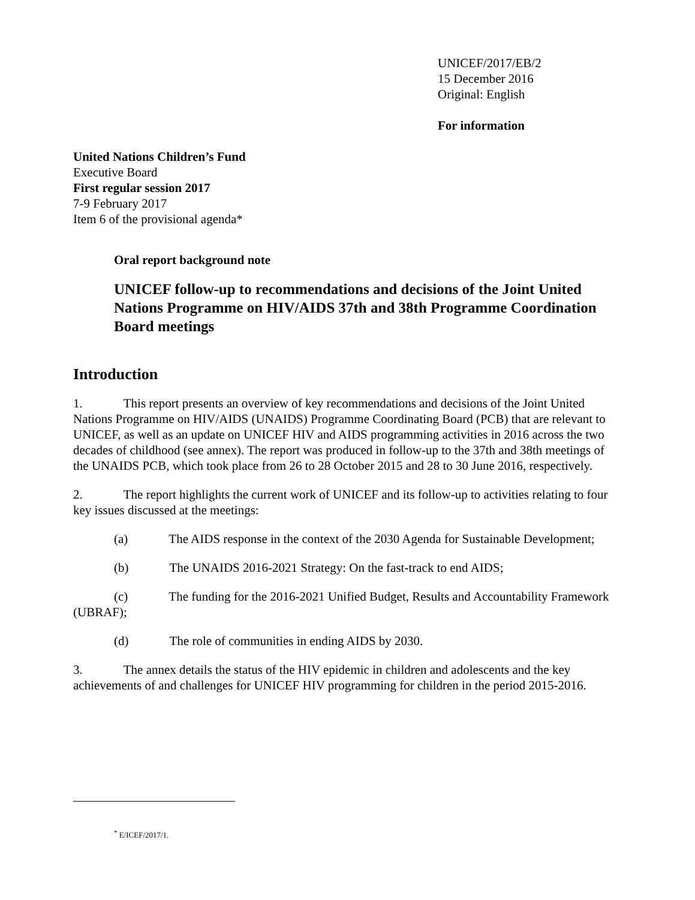UNICEF/2017/EB/2
15 December 2016
Original: English
For information
United Nations Children’s Fund
Executive Board
First regular session 2017
7-9 February 2017
Item 6 of the provisional agenda*
Oral report background note
UNICEF follow-up to recommendations and decisions of the Joint United Nations Programme on HIV/AIDS 37th and 38th Programme Coordination Board meetings
Introduction
1. This report presents an overview of key recommendations and decisions of the Joint United Nations Programme on HIV/AIDS (UNAIDS) Programme Coordinating Board (PCB) that are relevant to UNICEF, as well as an update on UNICEF HIV and AIDS programming activities in 2016 across the two decades of childhood (see annex). The report was produced in follow-up to the 37th and 38th meetings of the UNAIDS PCB, which took place from 26 to 28 October 2015 and 28 to 30 June 2016, respectively.
2. The report highlights the current work of UNICEF and its follow-up to activities relating to four key issues discussed at the meetings:
(a) The AIDS response in the context of the 2030 Agenda for Sustainable Development;
(b) The UNAIDS 2016-2021 Strategy: On the fast-track to end AIDS;
(c) The funding for the 2016-2021 Unified Budget, Results and Accountability Framework (UBRAF);
(d) The role of communities in ending AIDS by 2030.
3. The annex details the status of the HIV epidemic in children and adolescents and the key achievements of and challenges for UNICEF HIV programming for children in the period 2015-2016.
<sup>*</sup> E/ICEF/2017/1.